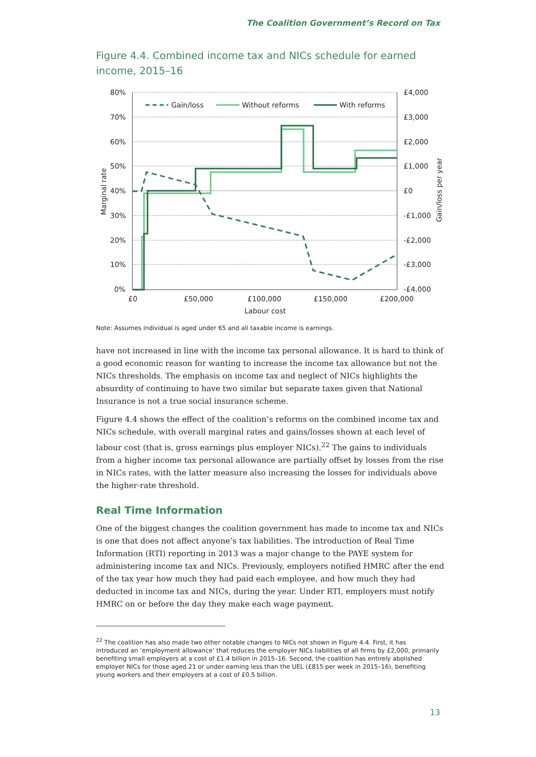The Coalition Government’s Record on Tax
Figure 4.4. Combined income tax and NICs schedule for earned income, 2015–16
Gain/loss
Without reforms
With reforms
80%
70%
60%
50%
40%
30%
20%
10%
0%
£4,000
£3,000
£2,000
£1,000
£0
-£1,000
-£2,000
-£3,000
-£4,000
£0
£50,000
£100,000
£150,000
£200,000
Labour cost
Marginal rate
Gain/loss per year
Note: Assumes individual is aged under 65 and all taxable income is earnings.
have not increased in line with the income tax personal allowance. It is hard to think of a good economic reason for wanting to increase the income tax allowance but not the NICs thresholds. The emphasis on income tax and neglect of NICs highlights the absurdity of continuing to have two similar but separate taxes given that National Insurance is not a true social insurance scheme.
Figure 4.4 shows the effect of the coalition’s reforms on the combined income tax and NICs schedule, with overall marginal rates and gains/losses shown at each level of labour cost (that is, gross earnings plus employer NICs).<sup>22</sup> The gains to individuals from a higher income tax personal allowance are partially offset by losses from the rise in NICs rates, with the latter measure also increasing the losses for individuals above the higher-rate threshold.
Real Time Information
One of the biggest changes the coalition government has made to income tax and NICs is one that does not affect anyone’s tax liabilities. The introduction of Real Time Information (RTI) reporting in 2013 was a major change to the PAYE system for administering income tax and NICs. Previously, employers notified HMRC after the end of the tax year how much they had paid each employee, and how much they had deducted in income tax and NICs, during the year. Under RTI, employers must notify HMRC on or before the day they make each wage payment.
<sup>22</sup> The coalition has also made two other notable changes to NICs not shown in Figure 4.4. First, it has introduced an ‘employment allowance’ that reduces the employer NICs liabilities of all firms by £2,000, primarily benefiting small employers at a cost of £1.4 billion in 2015–16. Second, the coalition has entirely abolished employer NICs for those aged 21 or under earning less than the UEL (£815 per week in 2015–16), benefiting young workers and their employers at a cost of £0.5 billion.
13